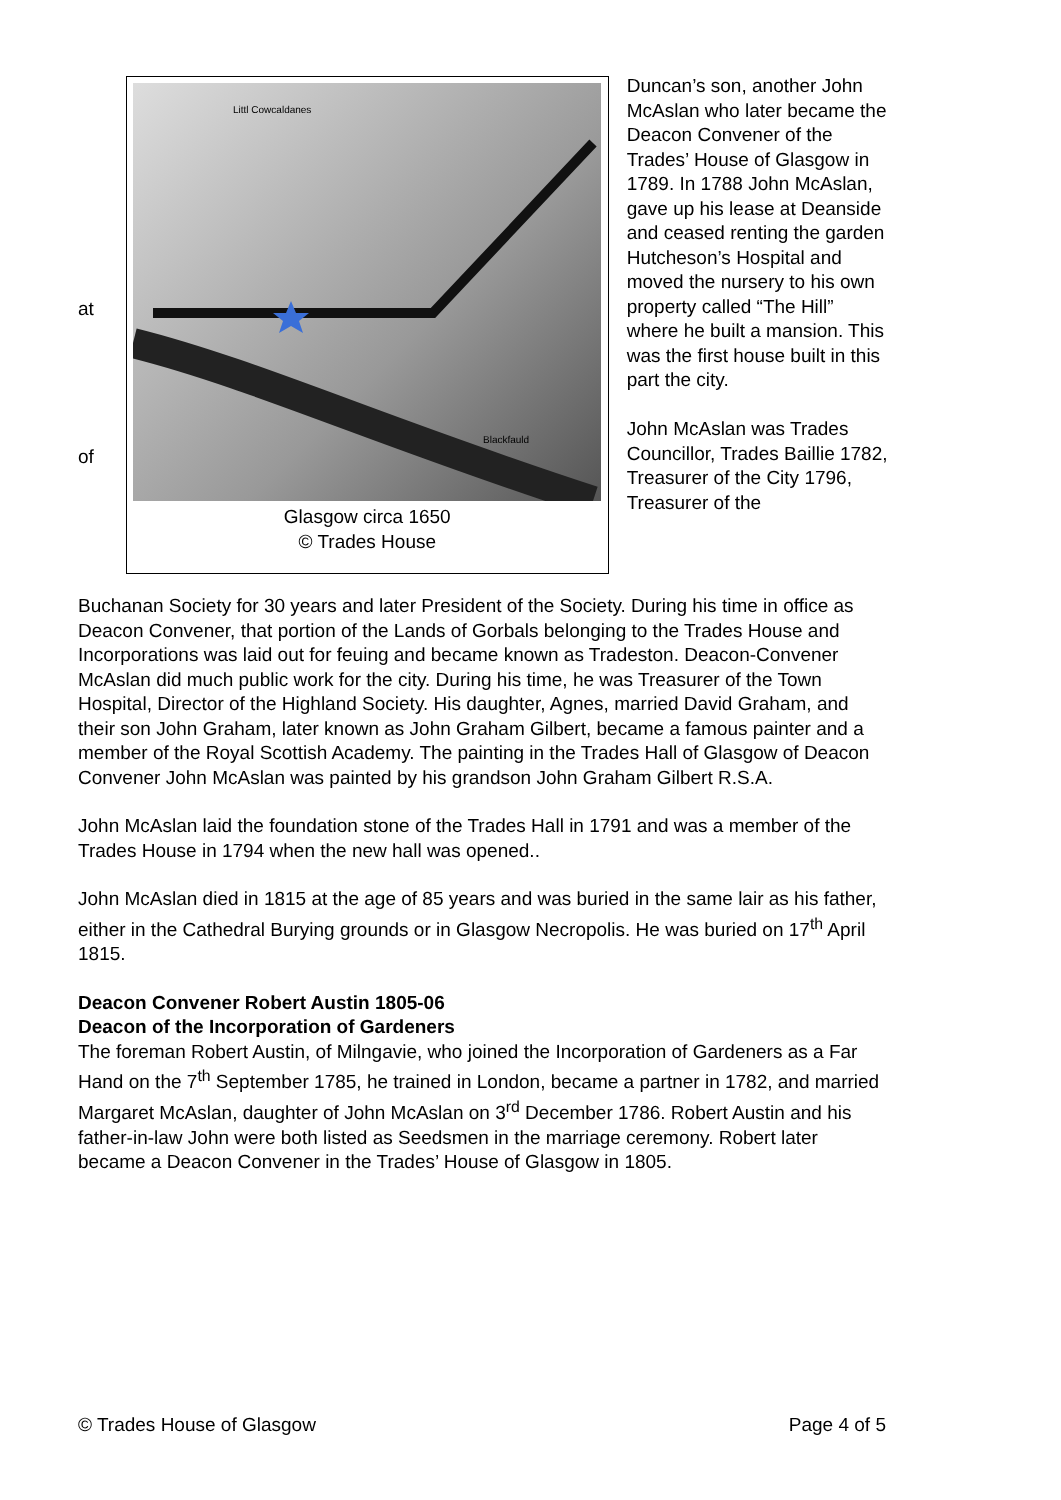at
of
Littl Cowcaldanes
Blackfauld
Glasgow circa 1650
© Trades House
Duncan’s son, another John McAslan who later became the Deacon Convener of the Trades’ House of Glasgow in 1789. In 1788 John McAslan, gave up his lease at Deanside and ceased renting the garden Hutcheson’s Hospital and moved the nursery to his own property called “The Hill” where he built a mansion. This was the first house built in this part the city.
John McAslan was Trades Councillor, Trades Baillie 1782, Treasurer of the City 1796, Treasurer of the
Buchanan Society for 30 years and later President of the Society. During his time in office as Deacon Convener, that portion of the Lands of Gorbals belonging to the Trades House and Incorporations was laid out for feuing and became known as Tradeston. Deacon-Convener McAslan did much public work for the city. During his time, he was Treasurer of the Town Hospital, Director of the Highland Society. His daughter, Agnes, married David Graham, and their son John Graham, later known as John Graham Gilbert, became a famous painter and a member of the Royal Scottish Academy. The painting in the Trades Hall of Glasgow of Deacon Convener John McAslan was painted by his grandson John Graham Gilbert R.S.A.
John McAslan laid the foundation stone of the Trades Hall in 1791 and was a member of the Trades House in 1794 when the new hall was opened..
John McAslan died in 1815 at the age of 85 years and was buried in the same lair as his father, either in the Cathedral Burying grounds or in Glasgow Necropolis. He was buried on 17<sup>th</sup> April 1815.
Deacon Convener Robert Austin 1805-06
Deacon of the Incorporation of Gardeners
The foreman Robert Austin, of Milngavie, who joined the Incorporation of Gardeners as a Far Hand on the 7<sup>th</sup> September 1785, he trained in London, became a partner in 1782, and married Margaret McAslan, daughter of John McAslan on 3<sup>rd</sup> December 1786. Robert Austin and his father-in-law John were both listed as Seedsmen in the marriage ceremony. Robert later became a Deacon Convener in the Trades’ House of Glasgow in 1805.
© Trades House of Glasgow Page 4 of 5